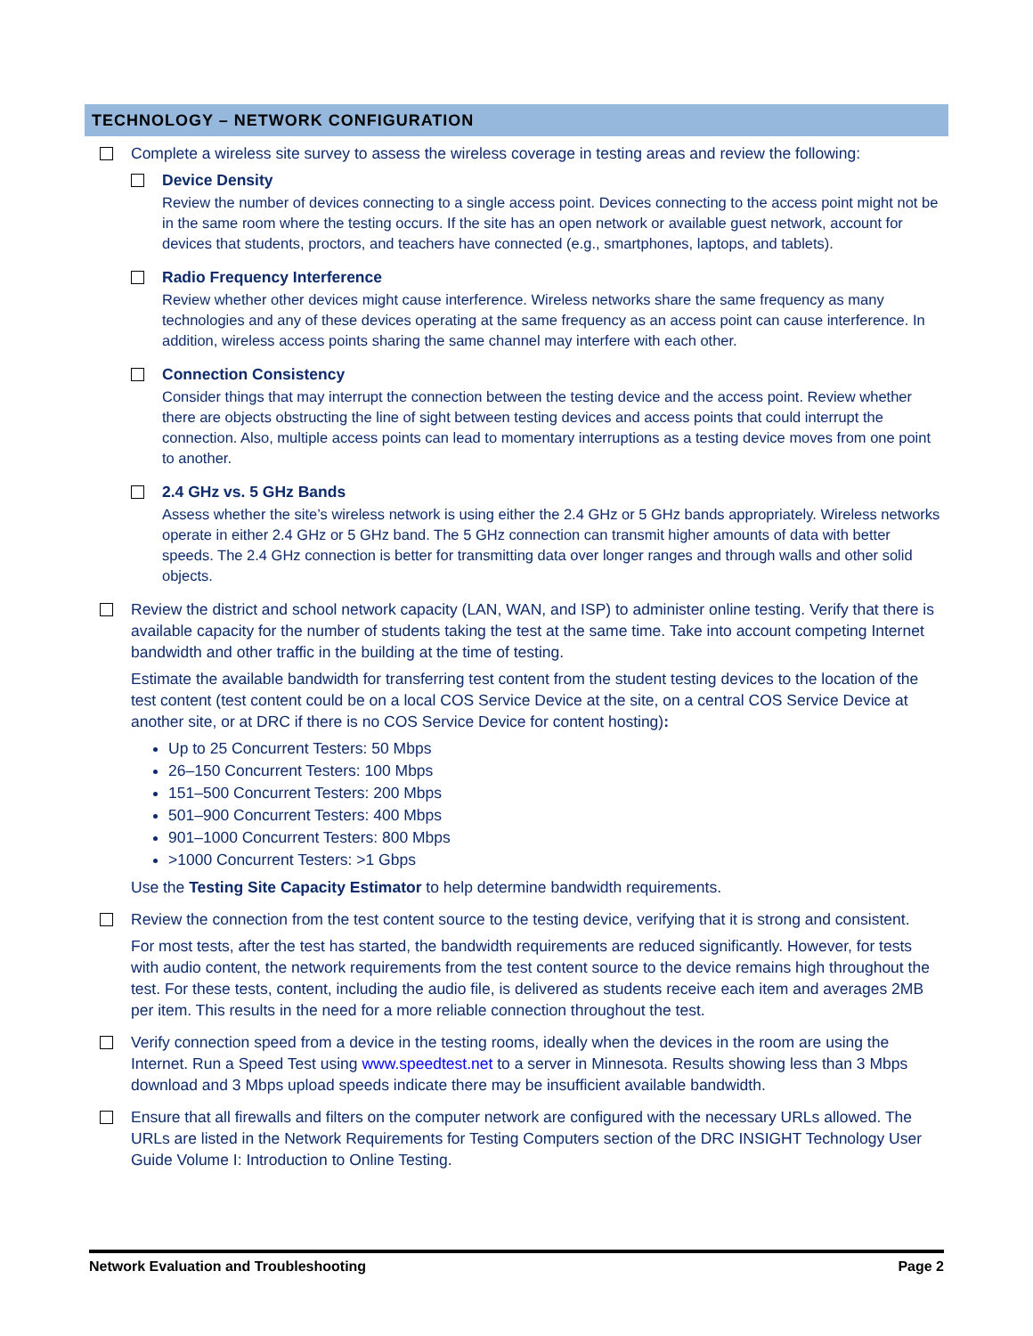TECHNOLOGY – NETWORK CONFIGURATION
Complete a wireless site survey to assess the wireless coverage in testing areas and review the following:
Device Density
Review the number of devices connecting to a single access point. Devices connecting to the access point might not be in the same room where the testing occurs. If the site has an open network or available guest network, account for devices that students, proctors, and teachers have connected (e.g., smartphones, laptops, and tablets).
Radio Frequency Interference
Review whether other devices might cause interference. Wireless networks share the same frequency as many technologies and any of these devices operating at the same frequency as an access point can cause interference. In addition, wireless access points sharing the same channel may interfere with each other.
Connection Consistency
Consider things that may interrupt the connection between the testing device and the access point. Review whether there are objects obstructing the line of sight between testing devices and access points that could interrupt the connection. Also, multiple access points can lead to momentary interruptions as a testing device moves from one point to another.
2.4 GHz vs. 5 GHz Bands
Assess whether the site’s wireless network is using either the 2.4 GHz or 5 GHz bands appropriately. Wireless networks operate in either 2.4 GHz or 5 GHz band. The 5 GHz connection can transmit higher amounts of data with better speeds. The 2.4 GHz connection is better for transmitting data over longer ranges and through walls and other solid objects.
Review the district and school network capacity (LAN, WAN, and ISP) to administer online testing. Verify that there is available capacity for the number of students taking the test at the same time. Take into account competing Internet bandwidth and other traffic in the building at the time of testing.
Estimate the available bandwidth for transferring test content from the student testing devices to the location of the test content (test content could be on a local COS Service Device at the site, on a central COS Service Device at another site, or at DRC if there is no COS Service Device for content hosting):
Up to 25 Concurrent Testers: 50 Mbps
26–150 Concurrent Testers: 100 Mbps
151–500 Concurrent Testers: 200 Mbps
501–900 Concurrent Testers: 400 Mbps
901–1000 Concurrent Testers: 800 Mbps
>1000 Concurrent Testers: >1 Gbps
Use the Testing Site Capacity Estimator to help determine bandwidth requirements.
Review the connection from the test content source to the testing device, verifying that it is strong and consistent.
For most tests, after the test has started, the bandwidth requirements are reduced significantly. However, for tests with audio content, the network requirements from the test content source to the device remains high throughout the test. For these tests, content, including the audio file, is delivered as students receive each item and averages 2MB per item. This results in the need for a more reliable connection throughout the test.
Verify connection speed from a device in the testing rooms, ideally when the devices in the room are using the Internet. Run a Speed Test using www.speedtest.net to a server in Minnesota. Results showing less than 3 Mbps download and 3 Mbps upload speeds indicate there may be insufficient available bandwidth.
Ensure that all firewalls and filters on the computer network are configured with the necessary URLs allowed. The URLs are listed in the Network Requirements for Testing Computers section of the DRC INSIGHT Technology User Guide Volume I: Introduction to Online Testing.
Network Evaluation and Troubleshooting Page 2